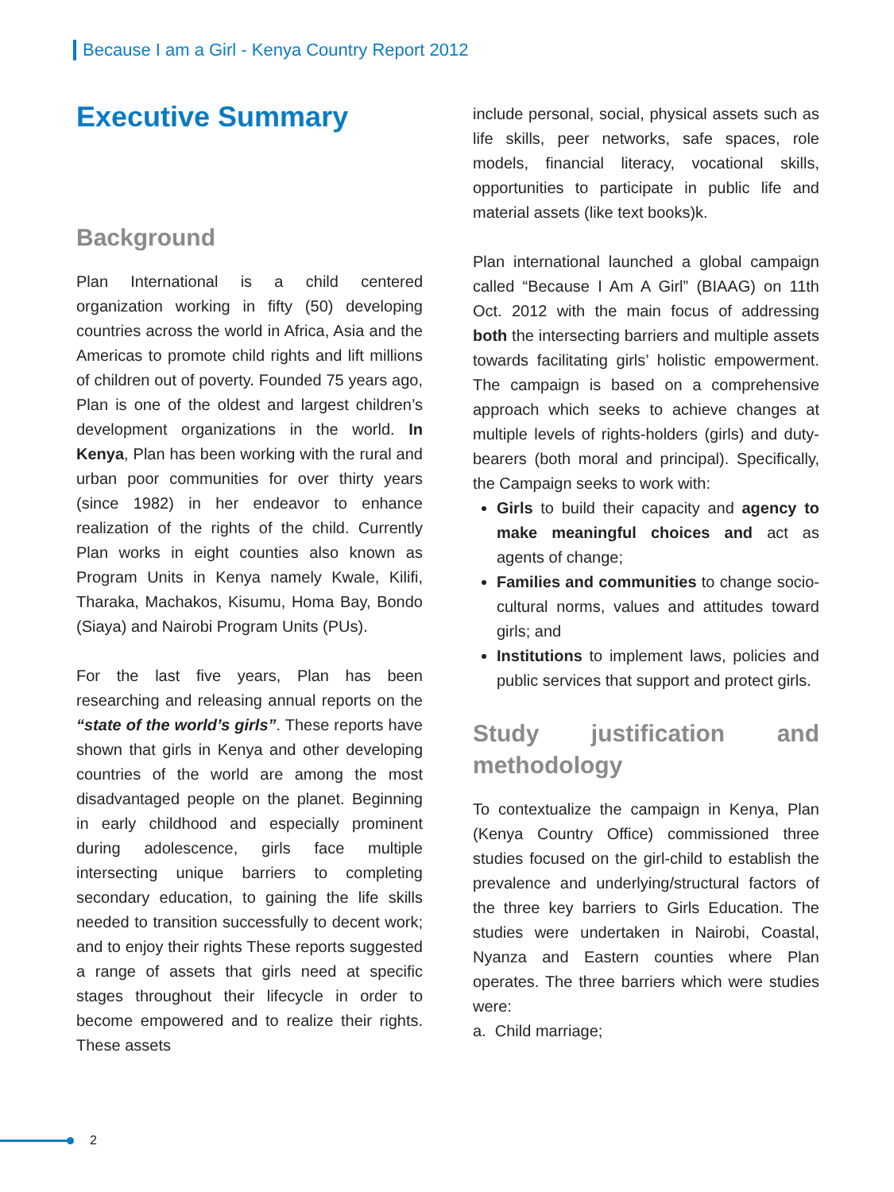Because I am a Girl - Kenya Country Report 2012
Executive Summary
Background
Plan International is a child centered organization working in fifty (50) developing countries across the world in Africa, Asia and the Americas to promote child rights and lift millions of children out of poverty. Founded 75 years ago, Plan is one of the oldest and largest children’s development organizations in the world. In Kenya, Plan has been working with the rural and urban poor communities for over thirty years (since 1982) in her endeavor to enhance realization of the rights of the child. Currently Plan works in eight counties also known as Program Units in Kenya namely Kwale, Kilifi, Tharaka, Machakos, Kisumu, Homa Bay, Bondo (Siaya) and Nairobi Program Units (PUs).
For the last five years, Plan has been researching and releasing annual reports on the “state of the world’s girls”. These reports have shown that girls in Kenya and other developing countries of the world are among the most disadvantaged people on the planet. Beginning in early childhood and especially prominent during adolescence, girls face multiple intersecting unique barriers to completing secondary education, to gaining the life skills needed to transition successfully to decent work; and to enjoy their rights These reports suggested a range of assets that girls need at specific stages throughout their lifecycle in order to become empowered and to realize their rights. These assets
include personal, social, physical assets such as life skills, peer networks, safe spaces, role models, financial literacy, vocational skills, opportunities to participate in public life and material assets (like text books)k.
Plan international launched a global campaign called “Because I Am A Girl” (BIAAG) on 11th Oct. 2012 with the main focus of addressing both the intersecting barriers and multiple assets towards facilitating girls’ holistic empowerment. The campaign is based on a comprehensive approach which seeks to achieve changes at multiple levels of rights-holders (girls) and duty-bearers (both moral and principal). Specifically, the Campaign seeks to work with:
Girls to build their capacity and agency to make meaningful choices and act as agents of change;
Families and communities to change socio-cultural norms, values and attitudes toward girls; and
Institutions to implement laws, policies and public services that support and protect girls.
Study justification and methodology
To contextualize the campaign in Kenya, Plan (Kenya Country Office) commissioned three studies focused on the girl-child to establish the prevalence and underlying/structural factors of the three key barriers to Girls Education. The studies were undertaken in Nairobi, Coastal, Nyanza and Eastern counties where Plan operates. The three barriers which were studies were:
a. Child marriage;
2